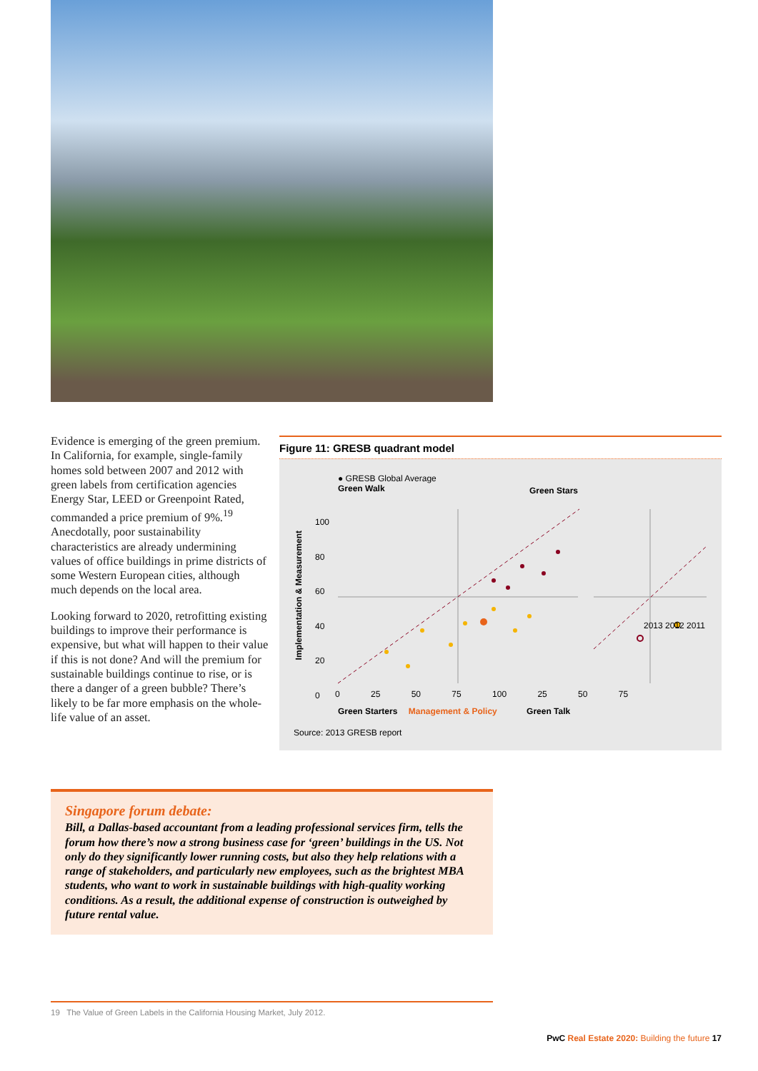Evidence is emerging of the green premium. In California, for example, single-family homes sold between 2007 and 2012 with green labels from certification agencies Energy Star, LEED or Greenpoint Rated, commanded a price premium of 9%.<sup>19</sup> Anecdotally, poor sustainability characteristics are already undermining values of office buildings in prime districts of some Western European cities, although much depends on the local area.
Looking forward to 2020, retrofitting existing buildings to improve their performance is expensive, but what will happen to their value if this is not done? And will the premium for sustainable buildings continue to rise, or is there a danger of a green bubble? There’s likely to be far more emphasis on the whole-life value of an asset.
Figure 11: GRESB quadrant model
● GRESB Global Average
Green Walk
Green Stars
Implementation & Measurement
100
80
60
40
20
0
2013 2012 2011
0 25 50 75 100 25 50 75
Green Starters Management & Policy Green Talk
Source: 2013 GRESB report
Singapore forum debate:
Bill, a Dallas-based accountant from a leading professional services firm, tells the forum how there’s now a strong business case for ‘green’ buildings in the US. Not only do they significantly lower running costs, but also they help relations with a range of stakeholders, and particularly new employees, such as the brightest MBA students, who want to work in sustainable buildings with high-quality working conditions. As a result, the additional expense of construction is outweighed by future rental value.
19 The Value of Green Labels in the California Housing Market, July 2012.
PwC Real Estate 2020: Building the future 17